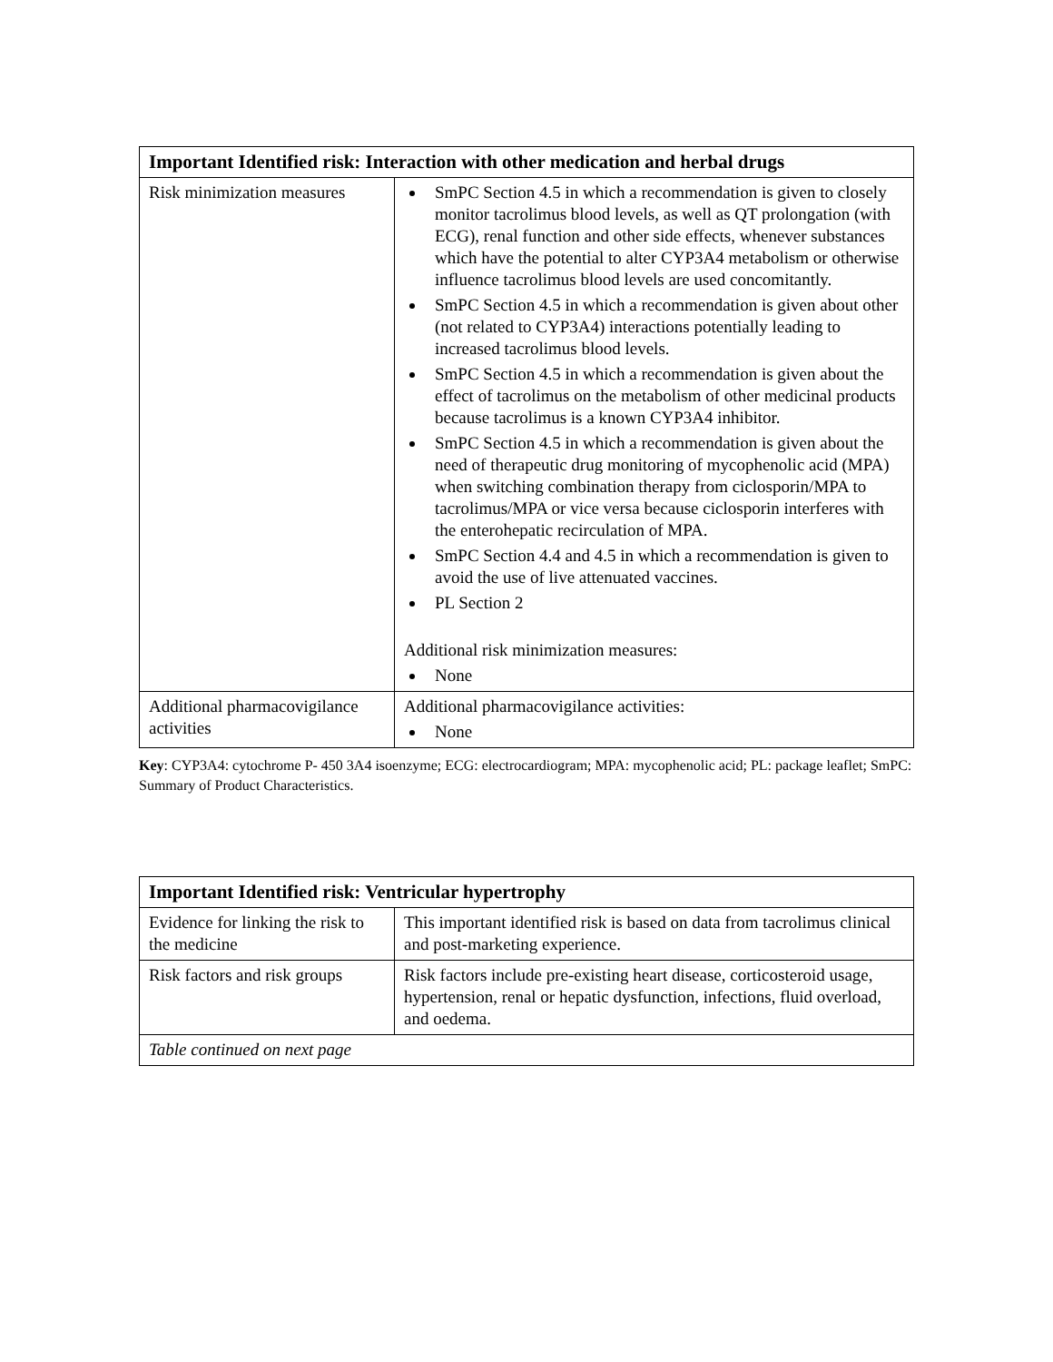| Important Identified risk: Interaction with other medication and herbal drugs | |
| --- | --- |
| Risk minimization measures | SmPC Section 4.5 in which a recommendation is given to closely monitor tacrolimus blood levels, as well as QT prolongation (with ECG), renal function and other side effects, whenever substances which have the potential to alter CYP3A4 metabolism or otherwise influence tacrolimus blood levels are used concomitantly. SmPC Section 4.5 in which a recommendation is given about other (not related to CYP3A4) interactions potentially leading to increased tacrolimus blood levels. SmPC Section 4.5 in which a recommendation is given about the effect of tacrolimus on the metabolism of other medicinal products because tacrolimus is a known CYP3A4 inhibitor. SmPC Section 4.5 in which a recommendation is given about the need of therapeutic drug monitoring of mycophenolic acid (MPA) when switching combination therapy from ciclosporin/MPA to tacrolimus/MPA or vice versa because ciclosporin interferes with the enterohepatic recirculation of MPA. SmPC Section 4.4 and 4.5 in which a recommendation is given to avoid the use of live attenuated vaccines. PL Section 2 Additional risk minimization measures: None |
| Additional pharmacovigilance activities | Additional pharmacovigilance activities: None |
Key: CYP3A4: cytochrome P- 450 3A4 isoenzyme; ECG: electrocardiogram; MPA: mycophenolic acid; PL: package leaflet; SmPC: Summary of Product Characteristics.
| Important Identified risk: Ventricular hypertrophy | |
| --- | --- |
| Evidence for linking the risk to the medicine | This important identified risk is based on data from tacrolimus clinical and post-marketing experience. |
| Risk factors and risk groups | Risk factors include pre-existing heart disease, corticosteroid usage, hypertension, renal or hepatic dysfunction, infections, fluid overload, and oedema. |
| Table continued on next page | |